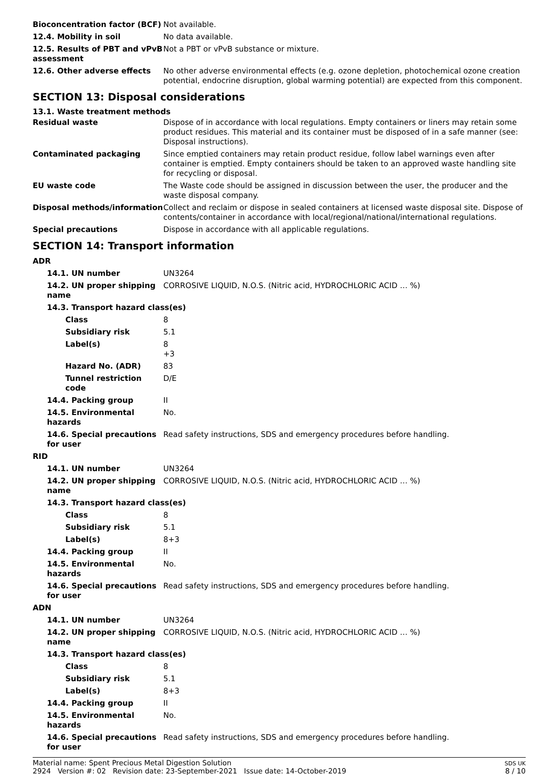| Bioconcentration factor (BCF) | Not available. |
| 12.4. Mobility in soil | No data available. |
| 12.5. Results of PBT and vPvB assessment | Not a PBT or vPvB substance or mixture. |
| 12.6. Other adverse effects | No other adverse environmental effects (e.g. ozone depletion, photochemical ozone creation potential, endocrine disruption, global warming potential) are expected from this component. |
SECTION 13: Disposal considerations
13.1. Waste treatment methods
| Residual waste | Dispose of in accordance with local regulations. Empty containers or liners may retain some product residues. This material and its container must be disposed of in a safe manner (see: Disposal instructions). |
| Contaminated packaging | Since emptied containers may retain product residue, follow label warnings even after container is emptied. Empty containers should be taken to an approved waste handling site for recycling or disposal. |
| EU waste code | The Waste code should be assigned in discussion between the user, the producer and the waste disposal company. |
| Disposal methods/information | Collect and reclaim or dispose in sealed containers at licensed waste disposal site. Dispose of contents/container in accordance with local/regional/national/international regulations. |
| Special precautions | Dispose in accordance with all applicable regulations. |
SECTION 14: Transport information
| ADR | |
| 14.1. UN number | UN3264 |
| 14.2. UN proper shipping name | CORROSIVE LIQUID, N.O.S. (Nitric acid, HYDROCHLORIC ACID … %) |
| 14.3. Transport hazard class(es) | |
| Class | 8 |
| Subsidiary risk | 5.1 |
| Label(s) | 8 +3 |
| Hazard No. (ADR) | 83 |
| Tunnel restriction code | D/E |
| 14.4. Packing group | II |
| 14.5. Environmental hazards | No. |
| 14.6. Special precautions for user | Read safety instructions, SDS and emergency procedures before handling. |
| RID | |
| 14.1. UN number | UN3264 |
| 14.2. UN proper shipping name | CORROSIVE LIQUID, N.O.S. (Nitric acid, HYDROCHLORIC ACID … %) |
| 14.3. Transport hazard class(es) | |
| Class | 8 |
| Subsidiary risk | 5.1 |
| Label(s) | 8+3 |
| 14.4. Packing group | II |
| 14.5. Environmental hazards | No. |
| 14.6. Special precautions for user | Read safety instructions, SDS and emergency procedures before handling. |
| ADN | |
| 14.1. UN number | UN3264 |
| 14.2. UN proper shipping name | CORROSIVE LIQUID, N.O.S. (Nitric acid, HYDROCHLORIC ACID … %) |
| 14.3. Transport hazard class(es) | |
| Class | 8 |
| Subsidiary risk | 5.1 |
| Label(s) | 8+3 |
| 14.4. Packing group | II |
| 14.5. Environmental hazards | No. |
| 14.6. Special precautions for user | Read safety instructions, SDS and emergency procedures before handling. |
Material name: Spent Precious Metal Digestion Solution
2924 Version #: 02 Revision date: 23-September-2021 Issue date: 14-October-2019
SDS UK
8 / 10